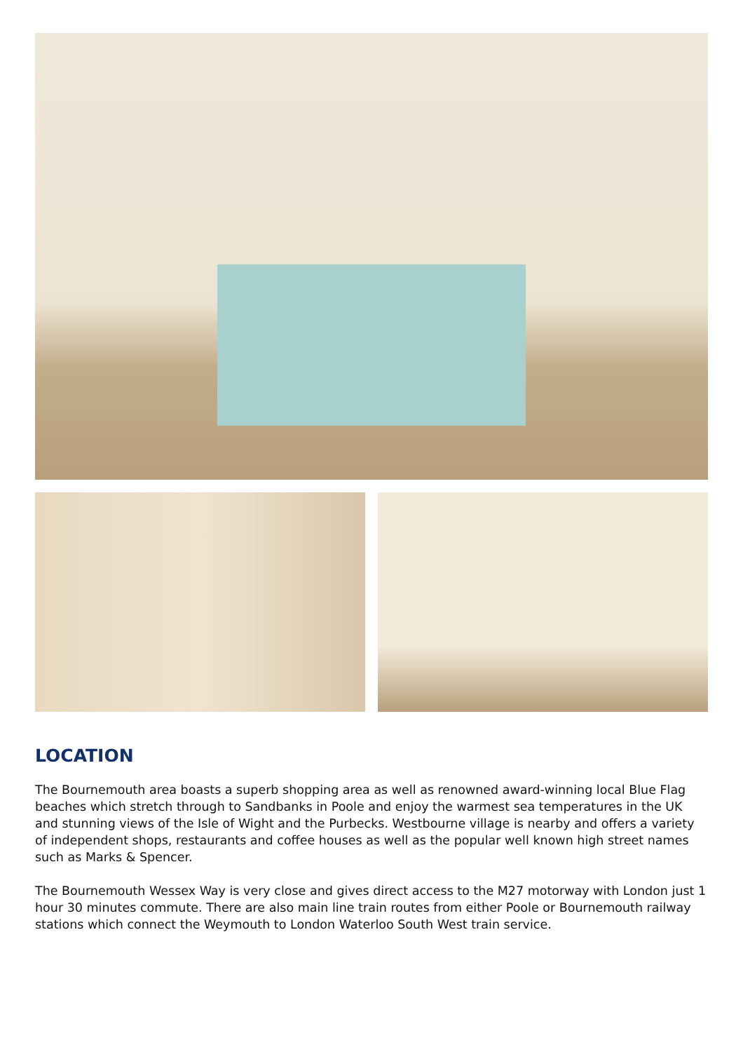LOCATION
The Bournemouth area boasts a superb shopping area as well as renowned award-winning local Blue Flag beaches which stretch through to Sandbanks in Poole and enjoy the warmest sea temperatures in the UK and stunning views of the Isle of Wight and the Purbecks. Westbourne village is nearby and offers a variety of independent shops, restaurants and coffee houses as well as the popular well known high street names such as Marks & Spencer.
The Bournemouth Wessex Way is very close and gives direct access to the M27 motorway with London just 1 hour 30 minutes commute. There are also main line train routes from either Poole or Bournemouth railway stations which connect the Weymouth to London Waterloo South West train service.